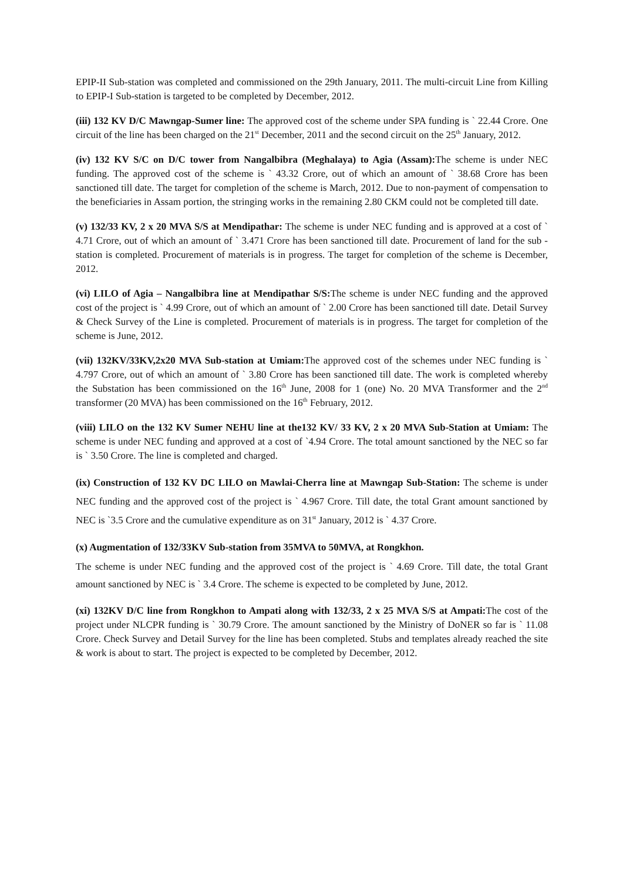EPIP-II Sub-station was completed and commissioned on the 29th January, 2011. The multi-circuit Line from Killing to EPIP-I Sub-station is targeted to be completed by December, 2012.
(iii) 132 KV D/C Mawngap-Sumer line: The approved cost of the scheme under SPA funding is ` 22.44 Crore. One circuit of the line has been charged on the 21<sup>st</sup> December, 2011 and the second circuit on the 25<sup>th</sup> January, 2012.
(iv) 132 KV S/C on D/C tower from Nangalbibra (Meghalaya) to Agia (Assam): The scheme is under NEC funding. The approved cost of the scheme is ` 43.32 Crore, out of which an amount of ` 38.68 Crore has been sanctioned till date. The target for completion of the scheme is March, 2012. Due to non-payment of compensation to the beneficiaries in Assam portion, the stringing works in the remaining 2.80 CKM could not be completed till date.
(v) 132/33 KV, 2 x 20 MVA S/S at Mendipathar: The scheme is under NEC funding and is approved at a cost of ` 4.71 Crore, out of which an amount of ` 3.471 Crore has been sanctioned till date. Procurement of land for the sub - station is completed. Procurement of materials is in progress. The target for completion of the scheme is December, 2012.
(vi) LILO of Agia – Nangalbibra line at Mendipathar S/S: The scheme is under NEC funding and the approved cost of the project is ` 4.99 Crore, out of which an amount of ` 2.00 Crore has been sanctioned till date. Detail Survey & Check Survey of the Line is completed. Procurement of materials is in progress. The target for completion of the scheme is June, 2012.
(vii) 132KV/33KV,2x20 MVA Sub-station at Umiam: The approved cost of the schemes under NEC funding is ` 4.797 Crore, out of which an amount of ` 3.80 Crore has been sanctioned till date. The work is completed whereby the Substation has been commissioned on the 16<sup>th</sup> June, 2008 for 1 (one) No. 20 MVA Transformer and the 2<sup>nd</sup> transformer (20 MVA) has been commissioned on the 16<sup>th</sup> February, 2012.
(viii) LILO on the 132 KV Sumer NEHU line at the132 KV/ 33 KV, 2 x 20 MVA Sub-Station at Umiam: The scheme is under NEC funding and approved at a cost of `4.94 Crore. The total amount sanctioned by the NEC so far is ` 3.50 Crore. The line is completed and charged.
(ix) Construction of 132 KV DC LILO on Mawlai-Cherra line at Mawngap Sub-Station: The scheme is under NEC funding and the approved cost of the project is ` 4.967 Crore. Till date, the total Grant amount sanctioned by NEC is `3.5 Crore and the cumulative expenditure as on 31<sup>st</sup> January, 2012 is ` 4.37 Crore.
(x) Augmentation of 132/33KV Sub-station from 35MVA to 50MVA, at Rongkhon.
The scheme is under NEC funding and the approved cost of the project is ` 4.69 Crore. Till date, the total Grant amount sanctioned by NEC is ` 3.4 Crore. The scheme is expected to be completed by June, 2012.
(xi) 132KV D/C line from Rongkhon to Ampati along with 132/33, 2 x 25 MVA S/S at Ampati: The cost of the project under NLCPR funding is ` 30.79 Crore. The amount sanctioned by the Ministry of DoNER so far is ` 11.08 Crore. Check Survey and Detail Survey for the line has been completed. Stubs and templates already reached the site & work is about to start. The project is expected to be completed by December, 2012.